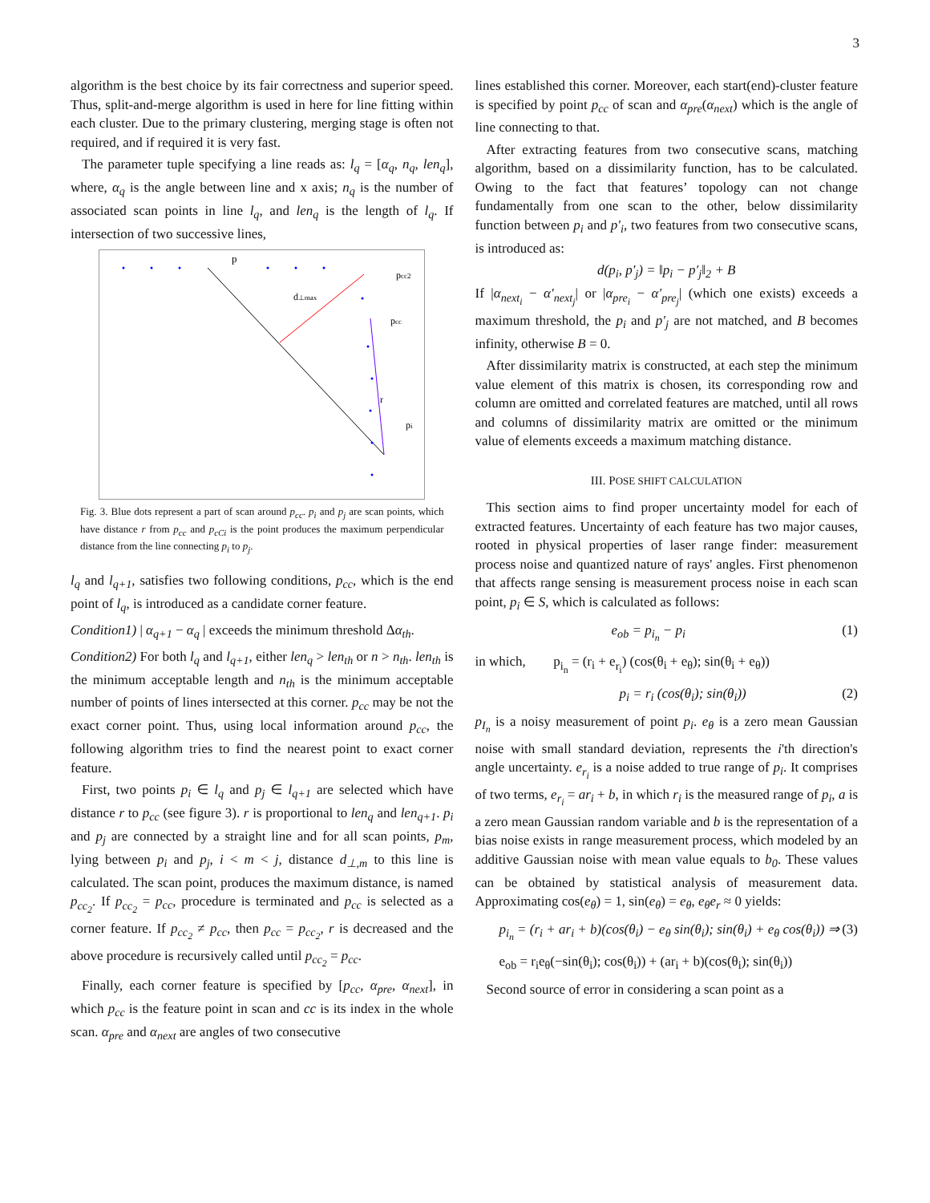3
algorithm is the best choice by its fair correctness and superior speed. Thus, split-and-merge algorithm is used in here for line fitting within each cluster. Due to the primary clustering, merging stage is often not required, and if required it is very fast.
The parameter tuple specifying a line reads as: l<sub>q</sub> = [α<sub>q</sub>, n<sub>q</sub>, len<sub>q</sub>], where, α<sub>q</sub> is the angle between line and x axis; n<sub>q</sub> is the number of associated scan points in line l<sub>q</sub>, and len<sub>q</sub> is the length of l<sub>q</sub>. If intersection of two successive lines,
p
pcc2
d⊥max
pcc
r
pi
Fig. 3. Blue dots represent a part of scan around p<sub>cc</sub>. p<sub>i</sub> and p<sub>j</sub> are scan points, which have distance r from p<sub>cc</sub> and p<sub>cCi</sub> is the point produces the maximum perpendicular distance from the line connecting p<sub>i</sub> to p<sub>j</sub>.
l<sub>q</sub> and l<sub>q+1</sub>, satisfies two following conditions, p<sub>cc</sub>, which is the end point of l<sub>q</sub>, is introduced as a candidate corner feature.
Condition1) | α<sub>q+1</sub> − α<sub>q</sub> | exceeds the minimum threshold Δα<sub>th</sub>.
Condition2) For both l<sub>q</sub> and l<sub>q+1</sub>, either len<sub>q</sub> > len<sub>th</sub> or n > n<sub>th</sub>. len<sub>th</sub> is the minimum acceptable length and n<sub>th</sub> is the minimum acceptable number of points of lines intersected at this corner. p<sub>cc</sub> may be not the exact corner point. Thus, using local information around p<sub>cc</sub>, the following algorithm tries to find the nearest point to exact corner feature.
First, two points p<sub>i</sub> ∈ l<sub>q</sub> and p<sub>j</sub> ∈ l<sub>q+1</sub> are selected which have distance r to p<sub>cc</sub> (see figure 3). r is proportional to len<sub>q</sub> and len<sub>q+1</sub>. p<sub>i</sub> and p<sub>j</sub> are connected by a straight line and for all scan points, p<sub>m</sub>, lying between p<sub>i</sub> and p<sub>j</sub>, i < m < j, distance d<sub>⊥,m</sub> to this line is calculated. The scan point, produces the maximum distance, is named p<sub>cc<sub>2</sub></sub>. If p<sub>cc<sub>2</sub></sub> = p<sub>cc</sub>, procedure is terminated and p<sub>cc</sub> is selected as a corner feature. If p<sub>cc<sub>2</sub></sub> ≠ p<sub>cc</sub>, then p<sub>cc</sub> = p<sub>cc<sub>2</sub></sub>, r is decreased and the above procedure is recursively called until p<sub>cc<sub>2</sub></sub> = p<sub>cc</sub>.
Finally, each corner feature is specified by [p<sub>cc</sub>, α<sub>pre</sub>, α<sub>next</sub>], in which p<sub>cc</sub> is the feature point in scan and cc is its index in the whole scan. α<sub>pre</sub> and α<sub>next</sub> are angles of two consecutive
lines established this corner. Moreover, each start(end)-cluster feature is specified by point p<sub>cc</sub> of scan and α<sub>pre</sub>(α<sub>next</sub>) which is the angle of line connecting to that.
After extracting features from two consecutive scans, matching algorithm, based on a dissimilarity function, has to be calculated. Owing to the fact that features’ topology can not change fundamentally from one scan to the other, below dissimilarity function between p<sub>i</sub> and p′<sub>i</sub>, two features from two consecutive scans, is introduced as:
d(p<sub>i</sub>, p′<sub>j</sub>) = ‖p<sub>i</sub> − p′<sub>j</sub>‖<sub>2</sub> + B
If |α<sub>next<sub>i</sub></sub> − α′<sub>next<sub>j</sub></sub>| or |α<sub>pre<sub>i</sub></sub> − α′<sub>pre<sub>j</sub></sub>| (which one exists) exceeds a maximum threshold, the p<sub>i</sub> and p′<sub>j</sub> are not matched, and B becomes infinity, otherwise B = 0.
After dissimilarity matrix is constructed, at each step the minimum value element of this matrix is chosen, its corresponding row and column are omitted and correlated features are matched, until all rows and columns of dissimilarity matrix are omitted or the minimum value of elements exceeds a maximum matching distance.
III. POSE SHIFT CALCULATION
This section aims to find proper uncertainty model for each of extracted features. Uncertainty of each feature has two major causes, rooted in physical properties of laser range finder: measurement process noise and quantized nature of rays' angles. First phenomenon that affects range sensing is measurement process noise in each scan point, p<sub>i</sub> ∈ S, which is calculated as follows:
e<sub>ob</sub> = p<sub>i<sub>n</sub></sub> − p<sub>i</sub> (1)
in which, p<sub>i<sub>n</sub></sub> = (r<sub>i</sub> + e<sub>r<sub>i</sub></sub>) (cos(θ<sub>i</sub> + e<sub>θ</sub>); sin(θ<sub>i</sub> + e<sub>θ</sub>))
p<sub>i</sub> = r<sub>i</sub> (cos(θ<sub>i</sub>); sin(θ<sub>i</sub>)) (2)
p<sub>I<sub>n</sub></sub> is a noisy measurement of point p<sub>i</sub>. e<sub>θ</sub> is a zero mean Gaussian noise with small standard deviation, represents the i'th direction's angle uncertainty. e<sub>r<sub>i</sub></sub> is a noise added to true range of p<sub>i</sub>. It comprises of two terms, e<sub>r<sub>i</sub></sub> = ar<sub>i</sub> + b, in which r<sub>i</sub> is the measured range of p<sub>i</sub>, a is a zero mean Gaussian random variable and b is the representation of a bias noise exists in range measurement process, which modeled by an additive Gaussian noise with mean value equals to b<sub>0</sub>. These values can be obtained by statistical analysis of measurement data. Approximating cos(e<sub>θ</sub>) = 1, sin(e<sub>θ</sub>) = e<sub>θ</sub>, e<sub>θ</sub>e<sub>r</sub> ≈ 0 yields:
p<sub>i<sub>n</sub></sub> = (r<sub>i</sub> + ar<sub>i</sub> + b)(cos(θ<sub>i</sub>) − e<sub>θ</sub> sin(θ<sub>i</sub>); sin(θ<sub>i</sub>) + e<sub>θ</sub> cos(θ<sub>i</sub>)) ⇒ (3)
e<sub>ob</sub> = r<sub>i</sub>e<sub>θ</sub>(−sin(θ<sub>i</sub>); cos(θ<sub>i</sub>)) + (ar<sub>i</sub> + b)(cos(θ<sub>i</sub>); sin(θ<sub>i</sub>))
Second source of error in considering a scan point as a